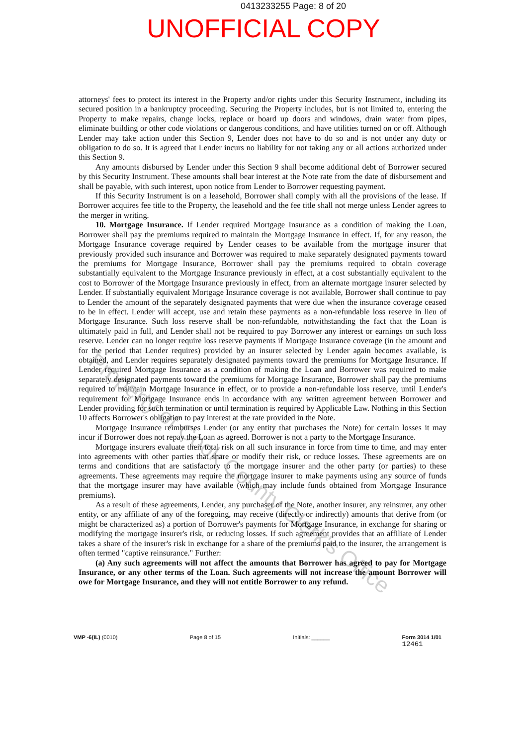0413233255 Page: 8 of 20
UNOFFICIAL COPY
attorneys' fees to protect its interest in the Property and/or rights under this Security Instrument, including its secured position in a bankruptcy proceeding. Securing the Property includes, but is not limited to, entering the Property to make repairs, change locks, replace or board up doors and windows, drain water from pipes, eliminate building or other code violations or dangerous conditions, and have utilities turned on or off. Although Lender may take action under this Section 9, Lender does not have to do so and is not under any duty or obligation to do so. It is agreed that Lender incurs no liability for not taking any or all actions authorized under this Section 9.
Any amounts disbursed by Lender under this Section 9 shall become additional debt of Borrower secured by this Security Instrument. These amounts shall bear interest at the Note rate from the date of disbursement and shall be payable, with such interest, upon notice from Lender to Borrower requesting payment.
If this Security Instrument is on a leasehold, Borrower shall comply with all the provisions of the lease. If Borrower acquires fee title to the Property, the leasehold and the fee title shall not merge unless Lender agrees to the merger in writing.
10. Mortgage Insurance. If Lender required Mortgage Insurance as a condition of making the Loan, Borrower shall pay the premiums required to maintain the Mortgage Insurance in effect. If, for any reason, the Mortgage Insurance coverage required by Lender ceases to be available from the mortgage insurer that previously provided such insurance and Borrower was required to make separately designated payments toward the premiums for Mortgage Insurance, Borrower shall pay the premiums required to obtain coverage substantially equivalent to the Mortgage Insurance previously in effect, at a cost substantially equivalent to the cost to Borrower of the Mortgage Insurance previously in effect, from an alternate mortgage insurer selected by Lender. If substantially equivalent Mortgage Insurance coverage is not available, Borrower shall continue to pay to Lender the amount of the separately designated payments that were due when the insurance coverage ceased to be in effect. Lender will accept, use and retain these payments as a non-refundable loss reserve in lieu of Mortgage Insurance. Such loss reserve shall be non-refundable, notwithstanding the fact that the Loan is ultimately paid in full, and Lender shall not be required to pay Borrower any interest or earnings on such loss reserve. Lender can no longer require loss reserve payments if Mortgage Insurance coverage (in the amount and for the period that Lender requires) provided by an insurer selected by Lender again becomes available, is obtained, and Lender requires separately designated payments toward the premiums for Mortgage Insurance. If Lender required Mortgage Insurance as a condition of making the Loan and Borrower was required to make separately designated payments toward the premiums for Mortgage Insurance, Borrower shall pay the premiums required to maintain Mortgage Insurance in effect, or to provide a non-refundable loss reserve, until Lender's requirement for Mortgage Insurance ends in accordance with any written agreement between Borrower and Lender providing for such termination or until termination is required by Applicable Law. Nothing in this Section 10 affects Borrower's obligation to pay interest at the rate provided in the Note.
Mortgage Insurance reimburses Lender (or any entity that purchases the Note) for certain losses it may incur if Borrower does not repay the Loan as agreed. Borrower is not a party to the Mortgage Insurance.
Mortgage insurers evaluate their total risk on all such insurance in force from time to time, and may enter into agreements with other parties that share or modify their risk, or reduce losses. These agreements are on terms and conditions that are satisfactory to the mortgage insurer and the other party (or parties) to these agreements. These agreements may require the mortgage insurer to make payments using any source of funds that the mortgage insurer may have available (which may include funds obtained from Mortgage Insurance premiums).
As a result of these agreements, Lender, any purchaser of the Note, another insurer, any reinsurer, any other entity, or any affiliate of any of the foregoing, may receive (directly or indirectly) amounts that derive from (or might be characterized as) a portion of Borrower's payments for Mortgage Insurance, in exchange for sharing or modifying the mortgage insurer's risk, or reducing losses. If such agreement provides that an affiliate of Lender takes a share of the insurer's risk in exchange for a share of the premiums paid to the insurer, the arrangement is often termed "captive reinsurance." Further:
(a) Any such agreements will not affect the amounts that Borrower has agreed to pay for Mortgage Insurance, or any other terms of the Loan. Such agreements will not increase the amount Borrower will owe for Mortgage Insurance, and they will not entitle Borrower to any refund.
VMP -6(IL) (0010) Page 8 of 15 Initials: ______ Form 3014 1/01
12461
Property of Cook County Clerk's Office